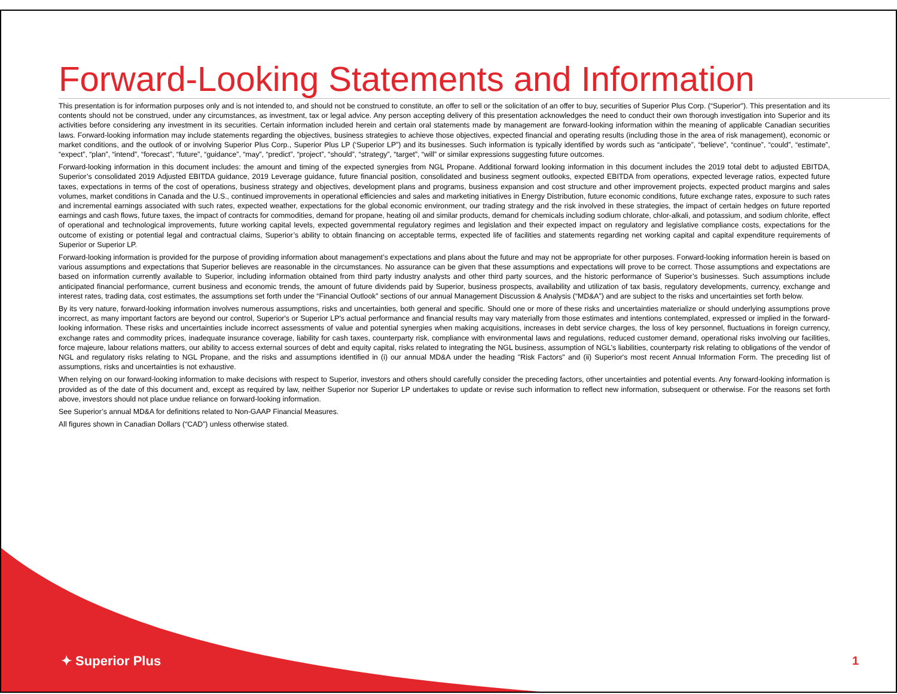Forward-Looking Statements and Information
This presentation is for information purposes only and is not intended to, and should not be construed to constitute, an offer to sell or the solicitation of an offer to buy, securities of Superior Plus Corp. (“Superior"). This presentation and its contents should not be construed, under any circumstances, as investment, tax or legal advice. Any person accepting delivery of this presentation acknowledges the need to conduct their own thorough investigation into Superior and its activities before considering any investment in its securities. Certain information included herein and certain oral statements made by management are forward-looking information within the meaning of applicable Canadian securities laws. Forward-looking information may include statements regarding the objectives, business strategies to achieve those objectives, expected financial and operating results (including those in the area of risk management), economic or market conditions, and the outlook of or involving Superior Plus Corp., Superior Plus LP (‘Superior LP”) and its businesses. Such information is typically identified by words such as “anticipate”, “believe”, “continue”, “could”, “estimate”, “expect”, “plan”, “intend”, “forecast”, “future”, “guidance”, “may”, “predict”, “project”, “should”, “strategy”, “target”, “will” or similar expressions suggesting future outcomes.
Forward-looking information in this document includes: the amount and timing of the expected synergies from NGL Propane. Additional forward looking information in this document includes the 2019 total debt to adjusted EBITDA, Superior’s consolidated 2019 Adjusted EBITDA guidance, 2019 Leverage guidance, future financial position, consolidated and business segment outlooks, expected EBITDA from operations, expected leverage ratios, expected future taxes, expectations in terms of the cost of operations, business strategy and objectives, development plans and programs, business expansion and cost structure and other improvement projects, expected product margins and sales volumes, market conditions in Canada and the U.S., continued improvements in operational efficiencies and sales and marketing initiatives in Energy Distribution, future economic conditions, future exchange rates, exposure to such rates and incremental earnings associated with such rates, expected weather, expectations for the global economic environment, our trading strategy and the risk involved in these strategies, the impact of certain hedges on future reported earnings and cash flows, future taxes, the impact of contracts for commodities, demand for propane, heating oil and similar products, demand for chemicals including sodium chlorate, chlor-alkali, and potassium, and sodium chlorite, effect of operational and technological improvements, future working capital levels, expected governmental regulatory regimes and legislation and their expected impact on regulatory and legislative compliance costs, expectations for the outcome of existing or potential legal and contractual claims, Superior’s ability to obtain financing on acceptable terms, expected life of facilities and statements regarding net working capital and capital expenditure requirements of Superior or Superior LP.
Forward-looking information is provided for the purpose of providing information about management’s expectations and plans about the future and may not be appropriate for other purposes. Forward-looking information herein is based on various assumptions and expectations that Superior believes are reasonable in the circumstances. No assurance can be given that these assumptions and expectations will prove to be correct. Those assumptions and expectations are based on information currently available to Superior, including information obtained from third party industry analysts and other third party sources, and the historic performance of Superior’s businesses. Such assumptions include anticipated financial performance, current business and economic trends, the amount of future dividends paid by Superior, business prospects, availability and utilization of tax basis, regulatory developments, currency, exchange and interest rates, trading data, cost estimates, the assumptions set forth under the “Financial Outlook” sections of our annual Management Discussion & Analysis (“MD&A”) and are subject to the risks and uncertainties set forth below.
By its very nature, forward-looking information involves numerous assumptions, risks and uncertainties, both general and specific. Should one or more of these risks and uncertainties materialize or should underlying assumptions prove incorrect, as many important factors are beyond our control, Superior's or Superior LP's actual performance and financial results may vary materially from those estimates and intentions contemplated, expressed or implied in the forward-looking information. These risks and uncertainties include incorrect assessments of value and potential synergies when making acquisitions, increases in debt service charges, the loss of key personnel, fluctuations in foreign currency, exchange rates and commodity prices, inadequate insurance coverage, liability for cash taxes, counterparty risk, compliance with environmental laws and regulations, reduced customer demand, operational risks involving our facilities, force majeure, labour relations matters, our ability to access external sources of debt and equity capital, risks related to integrating the NGL business, assumption of NGL’s liabilities, counterparty risk relating to obligations of the vendor of NGL and regulatory risks relating to NGL Propane, and the risks and assumptions identified in (i) our annual MD&A under the heading "Risk Factors" and (ii) Superior's most recent Annual Information Form. The preceding list of assumptions, risks and uncertainties is not exhaustive.
When relying on our forward-looking information to make decisions with respect to Superior, investors and others should carefully consider the preceding factors, other uncertainties and potential events. Any forward-looking information is provided as of the date of this document and, except as required by law, neither Superior nor Superior LP undertakes to update or revise such information to reflect new information, subsequent or otherwise. For the reasons set forth above, investors should not place undue reliance on forward-looking information.
See Superior’s annual MD&A for definitions related to Non-GAAP Financial Measures.
All figures shown in Canadian Dollars (“CAD”) unless otherwise stated.
✦ Superior Plus 1